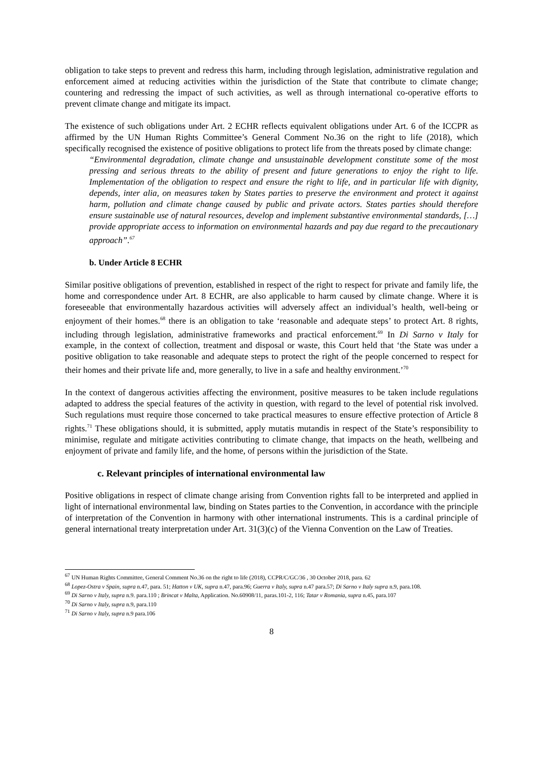obligation to take steps to prevent and redress this harm, including through legislation, administrative regulation and enforcement aimed at reducing activities within the jurisdiction of the State that contribute to climate change; countering and redressing the impact of such activities, as well as through international co-operative efforts to prevent climate change and mitigate its impact.
The existence of such obligations under Art. 2 ECHR reflects equivalent obligations under Art. 6 of the ICCPR as affirmed by the UN Human Rights Committee’s General Comment No.36 on the right to life (2018), which specifically recognised the existence of positive obligations to protect life from the threats posed by climate change:
“Environmental degradation, climate change and unsustainable development constitute some of the most pressing and serious threats to the ability of present and future generations to enjoy the right to life. Implementation of the obligation to respect and ensure the right to life, and in particular life with dignity, depends, inter alia, on measures taken by States parties to preserve the environment and protect it against harm, pollution and climate change caused by public and private actors. States parties should therefore ensure sustainable use of natural resources, develop and implement substantive environmental standards, […] provide appropriate access to information on environmental hazards and pay due regard to the precautionary approach”.<sup>67</sup>
b. Under Article 8 ECHR
Similar positive obligations of prevention, established in respect of the right to respect for private and family life, the home and correspondence under Art. 8 ECHR, are also applicable to harm caused by climate change. Where it is foreseeable that environmentally hazardous activities will adversely affect an individual’s health, well-being or enjoyment of their homes.<sup>68</sup> there is an obligation to take ‘reasonable and adequate steps’ to protect Art. 8 rights, including through legislation, administrative frameworks and practical enforcement.<sup>69</sup> In Di Sarno v Italy for example, in the context of collection, treatment and disposal or waste, this Court held that ‘the State was under a positive obligation to take reasonable and adequate steps to protect the right of the people concerned to respect for their homes and their private life and, more generally, to live in a safe and healthy environment.’<sup>70</sup>
In the context of dangerous activities affecting the environment, positive measures to be taken include regulations adapted to address the special features of the activity in question, with regard to the level of potential risk involved. Such regulations must require those concerned to take practical measures to ensure effective protection of Article 8 rights.<sup>71</sup> These obligations should, it is submitted, apply mutatis mutandis in respect of the State’s responsibility to minimise, regulate and mitigate activities contributing to climate change, that impacts on the heath, wellbeing and enjoyment of private and family life, and the home, of persons within the jurisdiction of the State.
c. Relevant principles of international environmental law
Positive obligations in respect of climate change arising from Convention rights fall to be interpreted and applied in light of international environmental law, binding on States parties to the Convention, in accordance with the principle of interpretation of the Convention in harmony with other international instruments. This is a cardinal principle of general international treaty interpretation under Art. 31(3)(c) of the Vienna Convention on the Law of Treaties.
<sup>67</sup> UN Human Rights Committee, General Comment No.36 on the right to life (2018), CCPR/C/GC/36 , 30 October 2018, para. 62
<sup>68</sup> Lopez-Ostra v Spain, supra n.47, para. 51; Hatton v UK, supra n.47, para.96; Guerra v Italy, supra n.47 para.57; Di Sarno v Italy supra n.9, para.108.
<sup>69</sup> Di Sarno v Italy, supra n.9. para.110 ; Brincat v Malta, Application. No.60908/11, paras.101-2, 116; Tatar v Romania, supra n.45, para.107
<sup>70</sup> Di Sarno v Italy, supra n.9, para.110
<sup>71</sup> Di Sarno v Italy, supra n.9 para.106
8